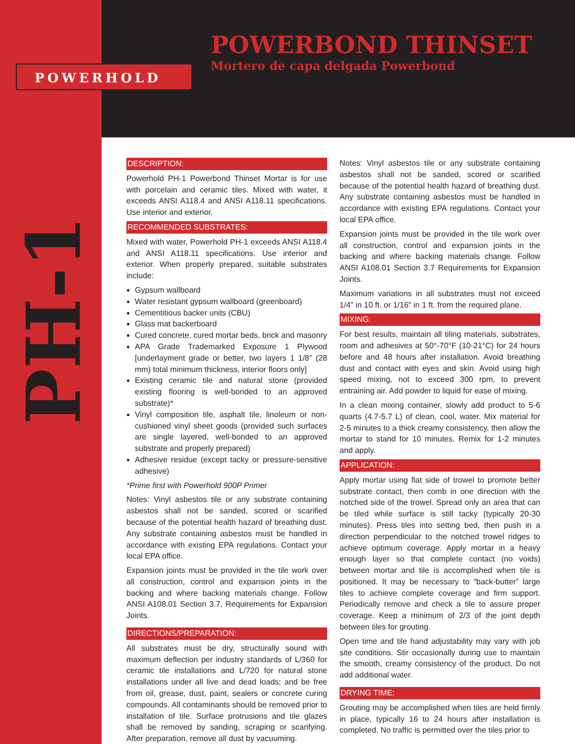POWERHOLD
POWERBOND THINSET
Mortero de capa delgada Powerbond
PH-1
DESCRIPTION:
Powerhold PH-1 Powerbond Thinset Mortar is for use with porcelain and ceramic tiles. Mixed with water, it exceeds ANSI A118.4 and ANSI A118.11 specifications. Use interior and exterior.
RECOMMENDED SUBSTRATES:
Mixed with water, Powerhold PH-1 exceeds ANSI A118.4 and ANSI A118.11 specifications. Use interior and exterior. When properly prepared, suitable substrates include:
Gypsum wallboard
Water resistant gypsum wallboard (greenboard)
Cementitious backer units (CBU)
Glass mat backerboard
Cured concrete, cured mortar beds, brick and masonry
APA Grade Trademarked Exposure 1 Plywood [underlayment grade or better, two layers 1 1/8" (28 mm) total minimum thickness, interior floors only]
Existing ceramic tile and natural stone (provided existing flooring is well-bonded to an approved substrate)*
Vinyl composition tile, asphalt tile, linoleum or non-cushioned vinyl sheet goods (provided such surfaces are single layered, well-bonded to an approved substrate and properly prepared)
Adhesive residue (except tacky or pressure-sensitive adhesive)
*Prime first with Powerhold 900P Primer
Notes: Vinyl asbestos tile or any substrate containing asbestos shall not be sanded, scored or scarified because of the potential health hazard of breathing dust. Any substrate containing asbestos must be handled in accordance with existing EPA regulations. Contact your local EPA office.
Expansion joints must be provided in the tile work over all construction, control and expansion joints in the backing and where backing materials change. Follow ANSI A108.01 Section 3.7, Requirements for Expansion Joints.
DIRECTIONS/PREPARATION:
All substrates must be dry, structurally sound with maximum deflection per industry standards of L/360 for ceramic tile installations and L/720 for natural stone installations under all live and dead loads; and be free from oil, grease, dust, paint, sealers or concrete curing compounds. All contaminants should be removed prior to installation of tile. Surface protrusions and tile glazes shall be removed by sanding, scraping or scarifying. After preparation, remove all dust by vacuuming.
Notes: Vinyl asbestos tile or any substrate containing asbestos shall not be sanded, scored or scarified because of the potential health hazard of breathing dust. Any substrate containing asbestos must be handled in accordance with existing EPA regulations. Contact your local EPA office.
Expansion joints must be provided in the tile work over all construction, control and expansion joints in the backing and where backing materials change. Follow ANSI A108.01 Section 3.7 Requirements for Expansion Joints.
Maximum variations in all substrates must not exceed 1/4" in 10 ft. or 1/16" in 1 ft. from the required plane.
MIXING:
For best results, maintain all tiling materials, substrates, room and adhesives at 50°-70°F (10-21°C) for 24 hours before and 48 hours after installation. Avoid breathing dust and contact with eyes and skin. Avoid using high speed mixing, not to exceed 300 rpm, to prevent entraining air. Add powder to liquid for ease of mixing.
In a clean mixing container, slowly add product to 5-6 quarts (4.7-5.7 L) of clean, cool, water. Mix material for 2-5 minutes to a thick creamy consistency, then allow the mortar to stand for 10 minutes. Remix for 1-2 minutes and apply.
APPLICATION:
Apply mortar using flat side of trowel to promote better substrate contact, then comb in one direction with the notched side of the trowel. Spread only an area that can be tiled while surface is still tacky (typically 20-30 minutes). Press tiles into setting bed, then push in a direction perpendicular to the notched trowel ridges to achieve optimum coverage. Apply mortar in a heavy enough layer so that complete contact (no voids) between mortar and tile is accomplished when tile is positioned. It may be necessary to “back-butter” large tiles to achieve complete coverage and firm support. Periodically remove and check a tile to assure proper coverage. Keep a minimum of 2/3 of the joint depth between tiles for grouting.
Open time and tile hand adjustability may vary with job site conditions. Stir occasionally during use to maintain the smooth, creamy consistency of the product. Do not add additional water.
DRYING TIME:
Grouting may be accomplished when tiles are held firmly in place, typically 16 to 24 hours after installation is completed. No traffic is permitted over the tiles prior to